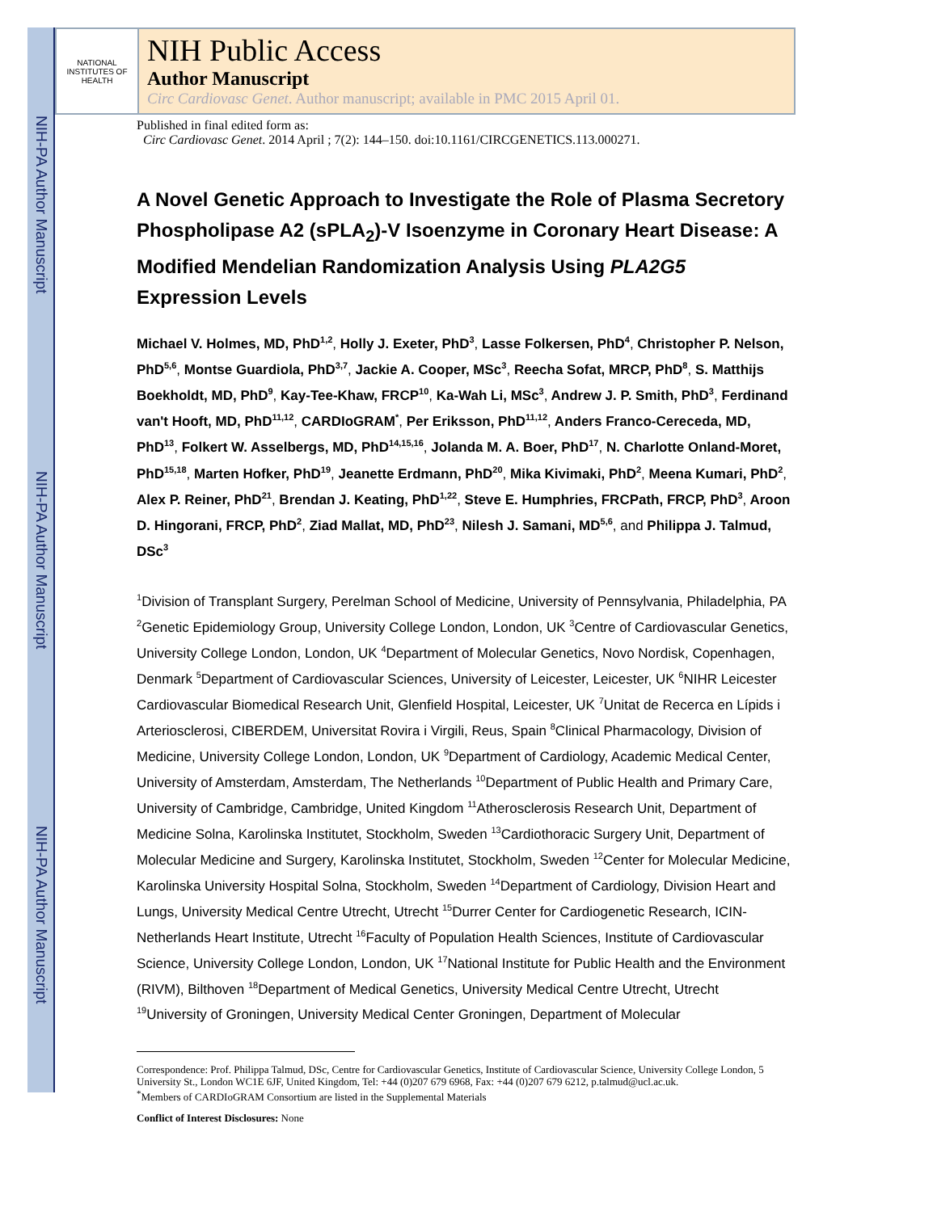NIH-PA Author Manuscript
NIH-PA Author Manuscript
NIH-PA Author Manuscript
NATIONAL INSTITUTES OF HEALTH
NIH Public Access
Author Manuscript
Circ Cardiovasc Genet. Author manuscript; available in PMC 2015 April 01.
Published in final edited form as:
Circ Cardiovasc Genet. 2014 April ; 7(2): 144–150. doi:10.1161/CIRCGENETICS.113.000271.
A Novel Genetic Approach to Investigate the Role of Plasma Secretory Phospholipase A2 (sPLA<sub>2</sub>)-V Isoenzyme in Coronary Heart Disease: A Modified Mendelian Randomization Analysis Using PLA2G5 Expression Levels
Michael V. Holmes, MD, PhD<sup>1,2</sup>, Holly J. Exeter, PhD<sup>3</sup>, Lasse Folkersen, PhD<sup>4</sup>, Christopher P. Nelson, PhD<sup>5,6</sup>, Montse Guardiola, PhD<sup>3,7</sup>, Jackie A. Cooper, MSc<sup>3</sup>, Reecha Sofat, MRCP, PhD<sup>8</sup>, S. Matthijs Boekholdt, MD, PhD<sup>9</sup>, Kay-Tee-Khaw, FRCP<sup>10</sup>, Ka-Wah Li, MSc<sup>3</sup>, Andrew J. P. Smith, PhD<sup>3</sup>, Ferdinand van't Hooft, MD, PhD<sup>11,12</sup>, CARDIoGRAM<sup>*</sup>, Per Eriksson, PhD<sup>11,12</sup>, Anders Franco-Cereceda, MD, PhD<sup>13</sup>, Folkert W. Asselbergs, MD, PhD<sup>14,15,16</sup>, Jolanda M. A. Boer, PhD<sup>17</sup>, N. Charlotte Onland-Moret, PhD<sup>15,18</sup>, Marten Hofker, PhD<sup>19</sup>, Jeanette Erdmann, PhD<sup>20</sup>, Mika Kivimaki, PhD<sup>2</sup>, Meena Kumari, PhD<sup>2</sup>, Alex P. Reiner, PhD<sup>21</sup>, Brendan J. Keating, PhD<sup>1,22</sup>, Steve E. Humphries, FRCPath, FRCP, PhD<sup>3</sup>, Aroon D. Hingorani, FRCP, PhD<sup>2</sup>, Ziad Mallat, MD, PhD<sup>23</sup>, Nilesh J. Samani, MD<sup>5,6</sup>, and Philippa J. Talmud, DSc<sup>3</sup>
<sup>1</sup> Division of Transplant Surgery, Perelman School of Medicine, University of Pennsylvania, Philadelphia, PA <sup>2</sup>Genetic Epidemiology Group, University College London, London, UK <sup>3</sup>Centre of Cardiovascular Genetics, University College London, London, UK <sup>4</sup>Department of Molecular Genetics, Novo Nordisk, Copenhagen, Denmark <sup>5</sup>Department of Cardiovascular Sciences, University of Leicester, Leicester, UK <sup>6</sup>NIHR Leicester Cardiovascular Biomedical Research Unit, Glenfield Hospital, Leicester, UK <sup>7</sup>Unitat de Recerca en Lípids i Arteriosclerosi, CIBERDEM, Universitat Rovira i Virgili, Reus, Spain <sup>8</sup>Clinical Pharmacology, Division of Medicine, University College London, London, UK <sup>9</sup>Department of Cardiology, Academic Medical Center, University of Amsterdam, Amsterdam, The Netherlands <sup>10</sup>Department of Public Health and Primary Care, University of Cambridge, Cambridge, United Kingdom <sup>11</sup>Atherosclerosis Research Unit, Department of Medicine Solna, Karolinska Institutet, Stockholm, Sweden <sup>13</sup>Cardiothoracic Surgery Unit, Department of Molecular Medicine and Surgery, Karolinska Institutet, Stockholm, Sweden <sup>12</sup>Center for Molecular Medicine, Karolinska University Hospital Solna, Stockholm, Sweden <sup>14</sup>Department of Cardiology, Division Heart and Lungs, University Medical Centre Utrecht, Utrecht <sup>15</sup>Durrer Center for Cardiogenetic Research, ICIN-Netherlands Heart Institute, Utrecht <sup>16</sup>Faculty of Population Health Sciences, Institute of Cardiovascular Science, University College London, London, UK <sup>17</sup>National Institute for Public Health and the Environment (RIVM), Bilthoven <sup>18</sup>Department of Medical Genetics, University Medical Centre Utrecht, Utrecht <sup>19</sup>University of Groningen, University Medical Center Groningen, Department of Molecular
Correspondence: Prof. Philippa Talmud, DSc, Centre for Cardiovascular Genetics, Institute of Cardiovascular Science, University College London, 5 University St., London WC1E 6JF, United Kingdom, Tel: +44 (0)207 679 6968, Fax: +44 (0)207 679 6212, p.talmud@ucl.ac.uk.
<sup>*</sup> Members of CARDIoGRAM Consortium are listed in the Supplemental Materials
Conflict of Interest Disclosures: None